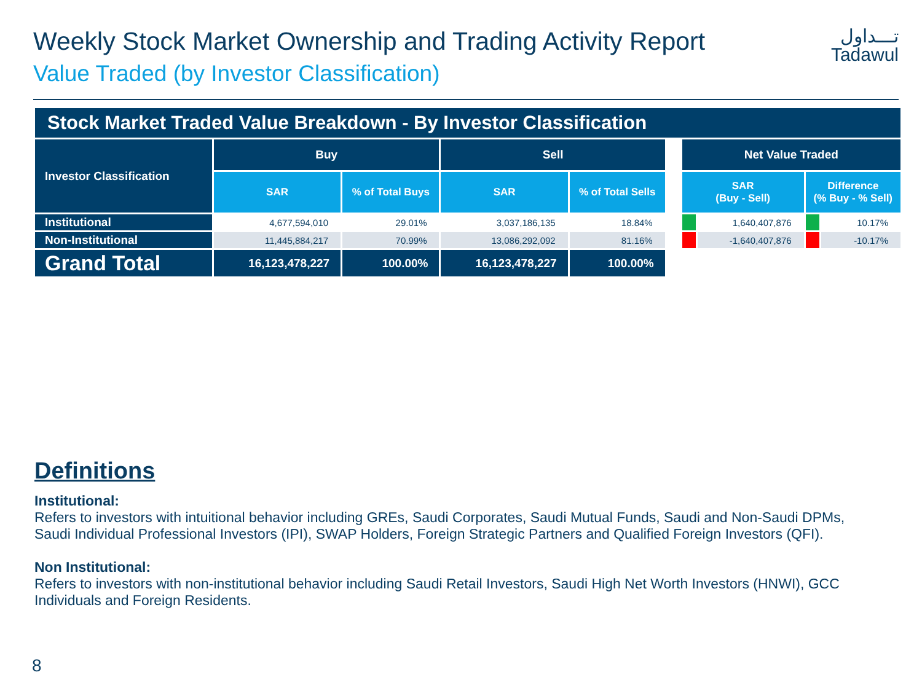Weekly Stock Market Ownership and Trading Activity Report
Value Traded (by Investor Classification)
تـــداول
Tadawul
| Stock Market Traded Value Breakdown - By Investor Classification | | | | | | | | | |
| Investor Classification | Buy | | Sell | | | Net Value Traded | | | |
| | SAR | % of Total Buys | SAR | % of Total Sells | | SAR (Buy - Sell) | | Difference (% Buy - % Sell) | |
| Institutional | 4,677,594,010 | 29.01% | 3,037,186,135 | 18.84% | | | 1,640,407,876 | | 10.17% |
| Non-Institutional | 11,445,884,217 | 70.99% | 13,086,292,092 | 81.16% | | | -1,640,407,876 | | -10.17% |
| Grand Total | 16,123,478,227 | 100.00% | 16,123,478,227 | 100.00% | | | | | |
Definitions
Institutional:
Refers to investors with intuitional behavior including GREs, Saudi Corporates, Saudi Mutual Funds, Saudi and Non-Saudi DPMs, Saudi Individual Professional Investors (IPI), SWAP Holders, Foreign Strategic Partners and Qualified Foreign Investors (QFI).
Non Institutional:
Refers to investors with non-institutional behavior including Saudi Retail Investors, Saudi High Net Worth Investors (HNWI), GCC Individuals and Foreign Residents.
8